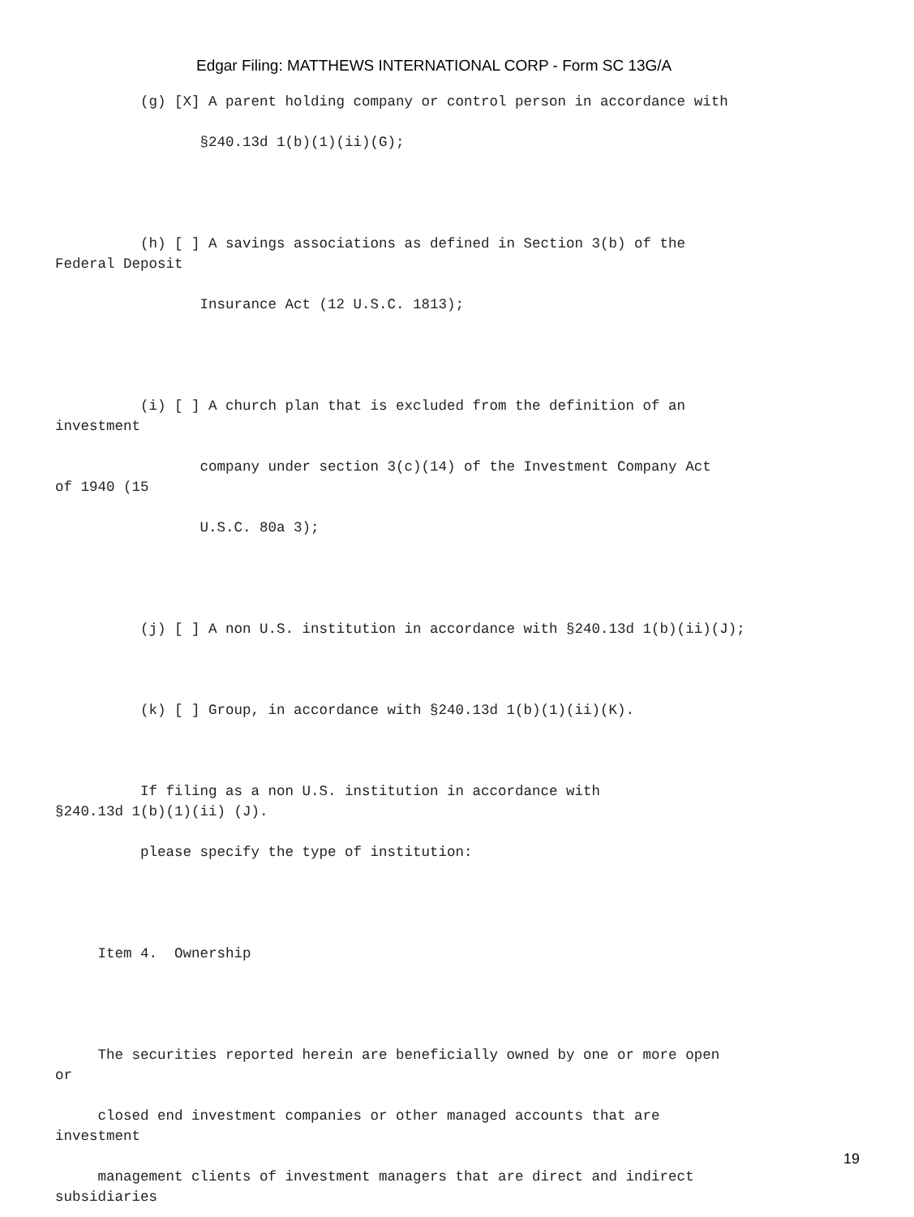Edgar Filing: MATTHEWS INTERNATIONAL CORP - Form SC 13G/A
          (g) [X] A parent holding company or control person in accordance with

                 §240.13d 1(b)(1)(ii)(G);




          (h) [ ] A savings associations as defined in Section 3(b) of the
Federal Deposit

                 Insurance Act (12 U.S.C. 1813);




          (i) [ ] A church plan that is excluded from the definition of an
investment

                 company under section 3(c)(14) of the Investment Company Act
of 1940 (15

                 U.S.C. 80a 3);




          (j) [ ] A non U.S. institution in accordance with §240.13d 1(b)(ii)(J);



          (k) [ ] Group, in accordance with §240.13d 1(b)(1)(ii)(K).



          If filing as a non U.S. institution in accordance with
§240.13d 1(b)(1)(ii) (J).

          please specify the type of institution:




     Item 4.  Ownership




     The securities reported herein are beneficially owned by one or more open
or

     closed end investment companies or other managed accounts that are
investment

     management clients of investment managers that are direct and indirect
subsidiaries
19